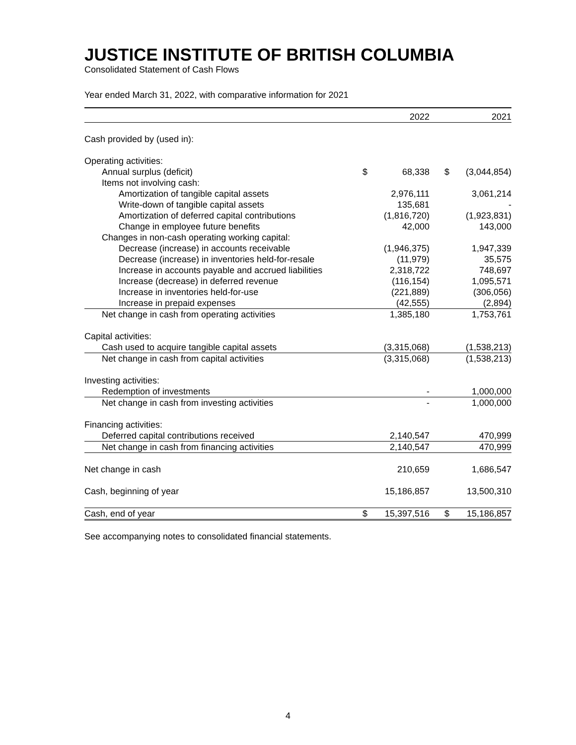JUSTICE INSTITUTE OF BRITISH COLUMBIA
Consolidated Statement of Cash Flows
Year ended March 31, 2022, with comparative information for 2021
| | | 2022 | | 2021 |
| --- | --- | --- | --- | --- |
| Cash provided by (used in): | | | | |
| Operating activities: | | | | |
| Annual surplus (deficit) | $ | 68,338 | $ | (3,044,854) |
| Items not involving cash: | | | | |
| Amortization of tangible capital assets | | 2,976,111 | | 3,061,214 |
| Write-down of tangible capital assets | | 135,681 | | - |
| Amortization of deferred capital contributions | | (1,816,720) | | (1,923,831) |
| Change in employee future benefits | | 42,000 | | 143,000 |
| Changes in non-cash operating working capital: | | | | |
| Decrease (increase) in accounts receivable | | (1,946,375) | | 1,947,339 |
| Decrease (increase) in inventories held-for-resale | | (11,979) | | 35,575 |
| Increase in accounts payable and accrued liabilities | | 2,318,722 | | 748,697 |
| Increase (decrease) in deferred revenue | | (116,154) | | 1,095,571 |
| Increase in inventories held-for-use | | (221,889) | | (306,056) |
| Increase in prepaid expenses | | (42,555) | | (2,894) |
| Net change in cash from operating activities | | 1,385,180 | | 1,753,761 |
| Capital activities: | | | | |
| Cash used to acquire tangible capital assets | | (3,315,068) | | (1,538,213) |
| Net change in cash from capital activities | | (3,315,068) | | (1,538,213) |
| Investing activities: | | | | |
| Redemption of investments | | - | | 1,000,000 |
| Net change in cash from investing activities | | - | | 1,000,000 |
| Financing activities: | | | | |
| Deferred capital contributions received | | 2,140,547 | | 470,999 |
| Net change in cash from financing activities | | 2,140,547 | | 470,999 |
| Net change in cash | | 210,659 | | 1,686,547 |
| Cash, beginning of year | | 15,186,857 | | 13,500,310 |
| Cash, end of year | $ | 15,397,516 | $ | 15,186,857 |
See accompanying notes to consolidated financial statements.
4